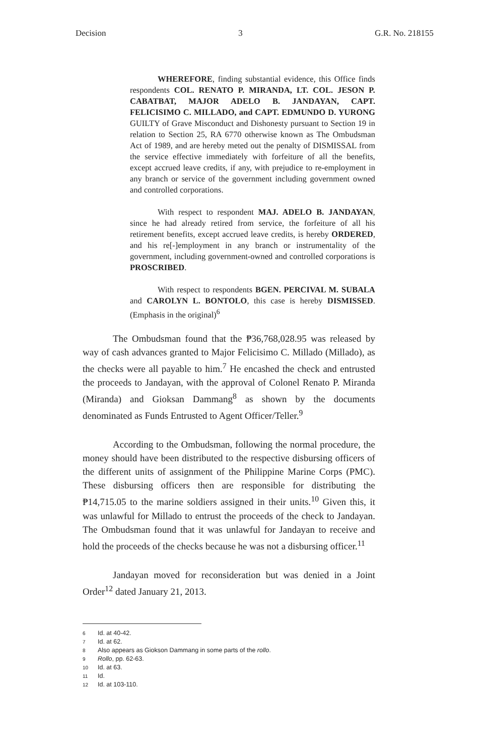Decision 3 G.R. No. 218155
WHEREFORE, finding substantial evidence, this Office finds respondents COL. RENATO P. MIRANDA, LT. COL. JESON P. CABATBAT, MAJOR ADELO B. JANDAYAN, CAPT. FELICISIMO C. MILLADO, and CAPT. EDMUNDO D. YURONG GUILTY of Grave Misconduct and Dishonesty pursuant to Section 19 in relation to Section 25, RA 6770 otherwise known as The Ombudsman Act of 1989, and are hereby meted out the penalty of DISMISSAL from the service effective immediately with forfeiture of all the benefits, except accrued leave credits, if any, with prejudice to re-employment in any branch or service of the government including government owned and controlled corporations.
With respect to respondent MAJ. ADELO B. JANDAYAN, since he had already retired from service, the forfeiture of all his retirement benefits, except accrued leave credits, is hereby ORDERED, and his re[-]employment in any branch or instrumentality of the government, including government-owned and controlled corporations is PROSCRIBED.
With respect to respondents BGEN. PERCIVAL M. SUBALA and CAROLYN L. BONTOLO, this case is hereby DISMISSED. (Emphasis in the original)<sup>6</sup>
The Ombudsman found that the ₱36,768,028.95 was released by way of cash advances granted to Major Felicisimo C. Millado (Millado), as the checks were all payable to him.<sup>7</sup> He encashed the check and entrusted the proceeds to Jandayan, with the approval of Colonel Renato P. Miranda (Miranda) and Gioksan Dammang<sup>8</sup> as shown by the documents denominated as Funds Entrusted to Agent Officer/Teller.<sup>9</sup>
According to the Ombudsman, following the normal procedure, the money should have been distributed to the respective disbursing officers of the different units of assignment of the Philippine Marine Corps (PMC). These disbursing officers then are responsible for distributing the ₱14,715.05 to the marine soldiers assigned in their units.<sup>10</sup> Given this, it was unlawful for Millado to entrust the proceeds of the check to Jandayan. The Ombudsman found that it was unlawful for Jandayan to receive and hold the proceeds of the checks because he was not a disbursing officer.<sup>11</sup>
Jandayan moved for reconsideration but was denied in a Joint Order<sup>12</sup> dated January 21, 2013.
6 Id. at 40-42.
7 Id. at 62.
8 Also appears as Giokson Dammang in some parts of the rollo.
9 Rollo, pp. 62-63.
10 Id. at 63.
11 Id.
12 Id. at 103-110.